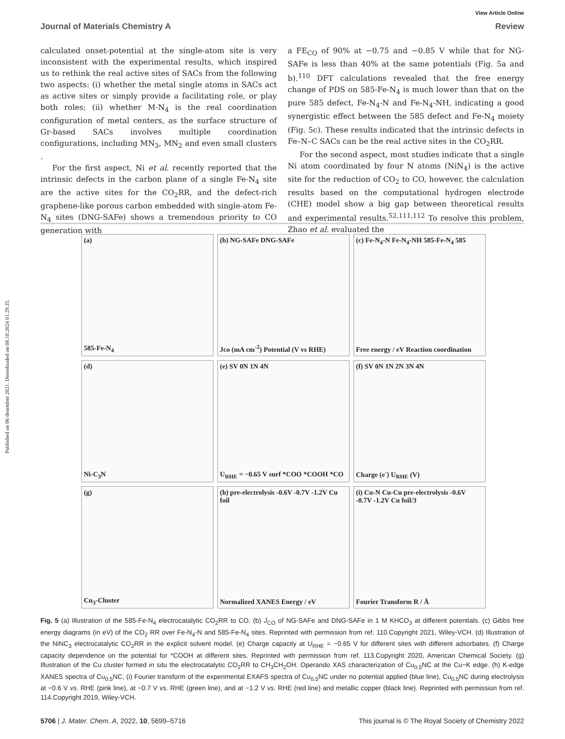Published on 06 desember 2021. Downloaded on 08.10.2024 01.29.35.
View Article Online
Journal of Materials Chemistry A Review
calculated onset-potential at the single-atom site is very inconsistent with the experimental results, which inspired us to rethink the real active sites of SACs from the following two aspects: (i) whether the metal single atoms in SACs act as active sites or simply provide a facilitating role, or play both roles; (ii) whether M-N<sub>4</sub> is the real coordination configuration of metal centers, as the surface structure of Gr-based SACs involves multiple coordination configurations, including MN<sub>3</sub>, MN<sub>2</sub> and even small clusters .
For the first aspect, Ni et al. recently reported that the intrinsic defects in the carbon plane of a single Fe-N<sub>4</sub> site are the active sites for the CO<sub>2</sub>RR, and the defect-rich graphene-like porous carbon embedded with single-atom Fe-N<sub>4</sub> sites (DNG-SAFe) shows a tremendous priority to CO generation with
a FE<sub>CO</sub> of 90% at −0.75 and −0.85 V while that for NG-SAFe is less than 40% at the same potentials (Fig. 5a and b).<sup>110</sup> DFT calculations revealed that the free energy change of PDS on 585-Fe-N<sub>4</sub> is much lower than that on the pure 585 defect, Fe-N<sub>4</sub>-N and Fe-N<sub>4</sub>-NH, indicating a good synergistic effect between the 585 defect and Fe-N<sub>4</sub> moiety (Fig. 5c). These results indicated that the intrinsic defects in Fe–N–C SACs can be the real active sites in the CO<sub>2</sub>RR.
For the second aspect, most studies indicate that a single Ni atom coordinated by four N atoms (NiN<sub>4</sub>) is the active site for the reduction of CO<sub>2</sub> to CO, however, the calculation results based on the computational hydrogen electrode (CHE) model show a big gap between theoretical results and experimental results.<sup>52,111,112</sup> To resolve this problem, Zhao et al. evaluated the
(a)
585-Fe-N<sub>4</sub>
(b) NG-SAFe DNG-SAFe
Jco (mA cm<sup>-2</sup>) Potential (V vs RHE)
(c) Fe-N<sub>4</sub>-N Fe-N<sub>4</sub>-NH 585-Fe-N<sub>4</sub> 585
Free energy / eV Reaction coordination
(d)
Ni-C<sub>3</sub>N
(e) SV 0N 1N 4N
U<sub>RHE</sub> = −0.65 V surf *COO *COOH *CO
(f) SV 0N 1N 2N 3N 4N
Charge (e<sup>-</sup>) U<sub>RHE</sub> (V)
(g)
Cu<sub>3</sub>-Cluster
(h) pre-electrolysis -0.6V -0.7V -1.2V Cu foil
Normalized XANES Energy / eV
(i) Cu-N Cu-Cu pre-electrolysis -0.6V -0.7V -1.2V Cu foil/3
Fourier Transform R / Å
Fig. 5 (a) Illustration of the 585-Fe-N<sub>4</sub> electrocatalytic CO<sub>2</sub>RR to CO. (b) J<sub>CO</sub> of NG-SAFe and DNG-SAFe in 1 M KHCO<sub>3</sub> at different potentials. (c) Gibbs free energy diagrams (in eV) of the CO<sub>2</sub> RR over Fe-N<sub>4</sub>-N and 585-Fe-N<sub>4</sub> sites. Reprinted with permission from ref. 110.Copyright 2021, Wiley-VCH. (d) Illustration of the NiNC<sub>3</sub> electrocatalytic CO<sub>2</sub>RR in the explicit solvent model. (e) Charge capacity at U<sub>RHE</sub> = −0.65 V for different sites with different adsorbates. (f) Charge capacity dependence on the potential for *COOH at different sites. Reprinted with permission from ref. 113.Copyright 2020, American Chemical Society. (g) Illustration of the Cu cluster formed in situ the electrocatalytic CO<sub>2</sub>RR to CH<sub>3</sub>CH<sub>2</sub>OH. Operando XAS characterization of Cu<sub>0.5</sub>NC at the Cu−K edge. (h) K-edge XANES spectra of Cu<sub>0.5</sub>NC, (i) Fourier transform of the experimental EXAFS spectra of Cu<sub>0.5</sub>NC under no potential applied (blue line), Cu<sub>0.5</sub>NC during electrolysis at −0.6 V vs. RHE (pink line), at −0.7 V vs. RHE (green line), and at −1.2 V vs. RHE (red line) and metallic copper (black line). Reprinted with permission from ref. 114.Copyright 2019, Wiley-VCH.
5706 | J. Mater. Chem. A, 2022, 10, 5699–5716 This journal is © The Royal Society of Chemistry 2022